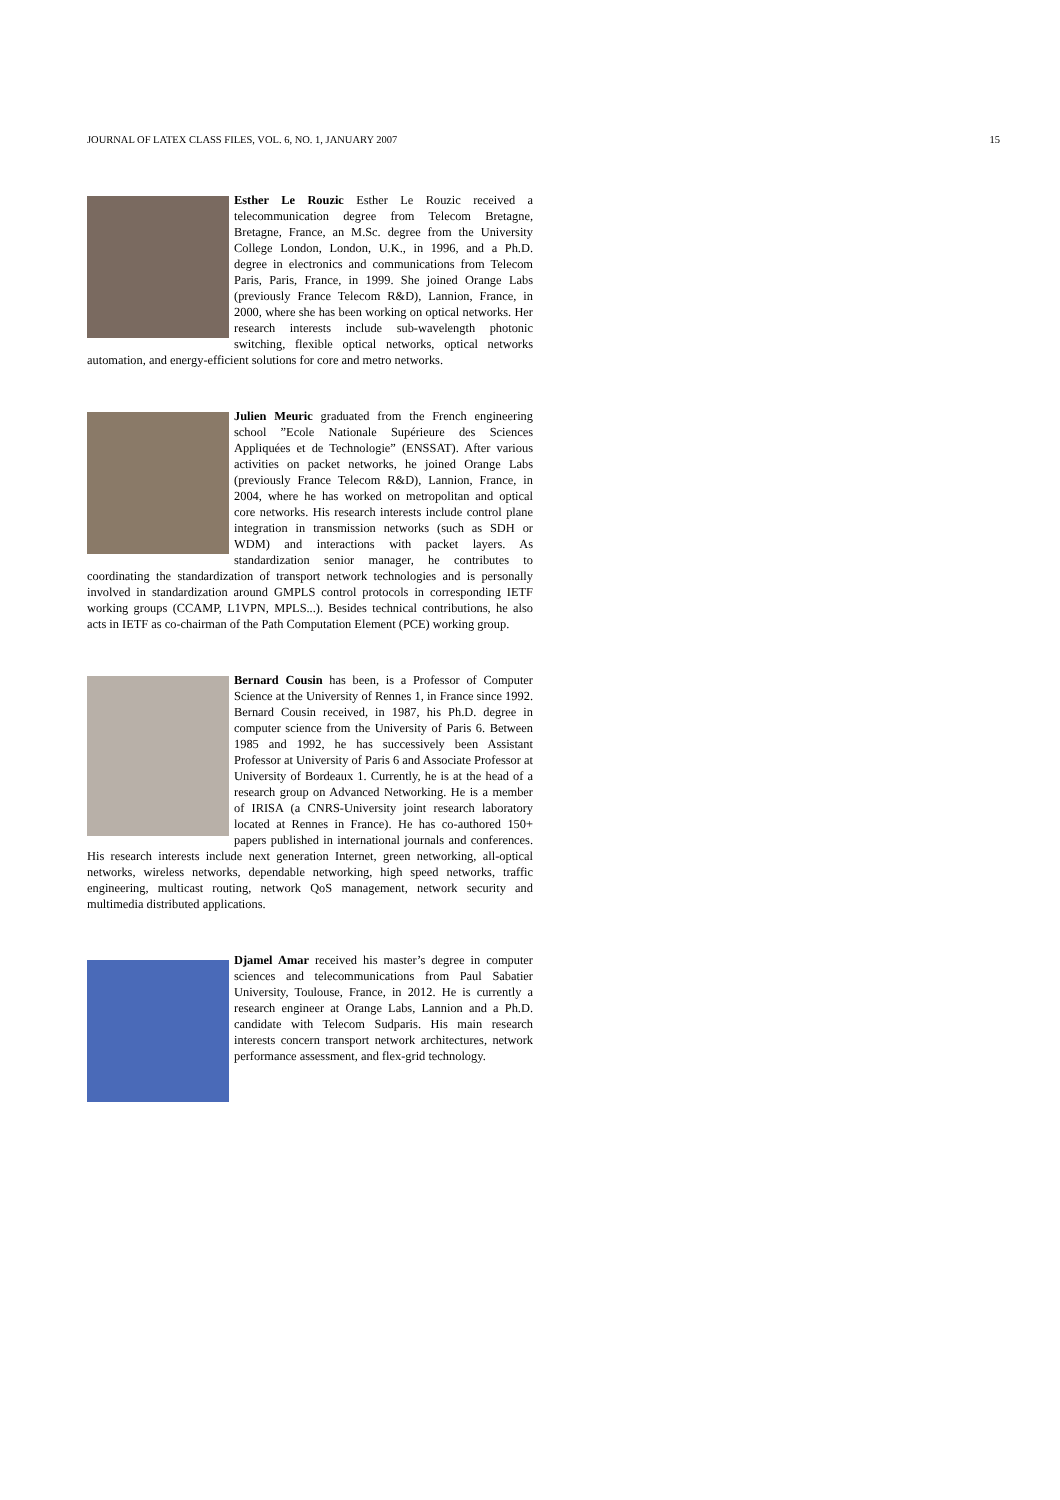JOURNAL OF LATEX CLASS FILES, VOL. 6, NO. 1, JANUARY 2007 15
Esther Le Rouzic Esther Le Rouzic received a telecommunication degree from Telecom Bretagne, Bretagne, France, an M.Sc. degree from the University College London, London, U.K., in 1996, and a Ph.D. degree in electronics and communications from Telecom Paris, Paris, France, in 1999. She joined Orange Labs (previously France Telecom R&D), Lannion, France, in 2000, where she has been working on optical networks. Her research interests include sub-wavelength photonic switching, flexible optical networks, optical networks automation, and energy-efficient solutions for core and metro networks.
Julien Meuric graduated from the French engineering school ”Ecole Nationale Supérieure des Sciences Appliquées et de Technologie” (ENSSAT). After various activities on packet networks, he joined Orange Labs (previously France Telecom R&D), Lannion, France, in 2004, where he has worked on metropolitan and optical core networks. His research interests include control plane integration in transmission networks (such as SDH or WDM) and interactions with packet layers. As standardization senior manager, he contributes to coordinating the standardization of transport network technologies and is personally involved in standardization around GMPLS control protocols in corresponding IETF working groups (CCAMP, L1VPN, MPLS...). Besides technical contributions, he also acts in IETF as co-chairman of the Path Computation Element (PCE) working group.
Bernard Cousin has been, is a Professor of Computer Science at the University of Rennes 1, in France since 1992. Bernard Cousin received, in 1987, his Ph.D. degree in computer science from the University of Paris 6. Between 1985 and 1992, he has successively been Assistant Professor at University of Paris 6 and Associate Professor at University of Bordeaux 1. Currently, he is at the head of a research group on Advanced Networking. He is a member of IRISA (a CNRS-University joint research laboratory located at Rennes in France). He has co-authored 150+ papers published in international journals and conferences. His research interests include next generation Internet, green networking, all-optical networks, wireless networks, dependable networking, high speed networks, traffic engineering, multicast routing, network QoS management, network security and multimedia distributed applications.
Djamel Amar received his master’s degree in computer sciences and telecommunications from Paul Sabatier University, Toulouse, France, in 2012. He is currently a research engineer at Orange Labs, Lannion and a Ph.D. candidate with Telecom Sudparis. His main research interests concern transport network architectures, network performance assessment, and flex-grid technology.